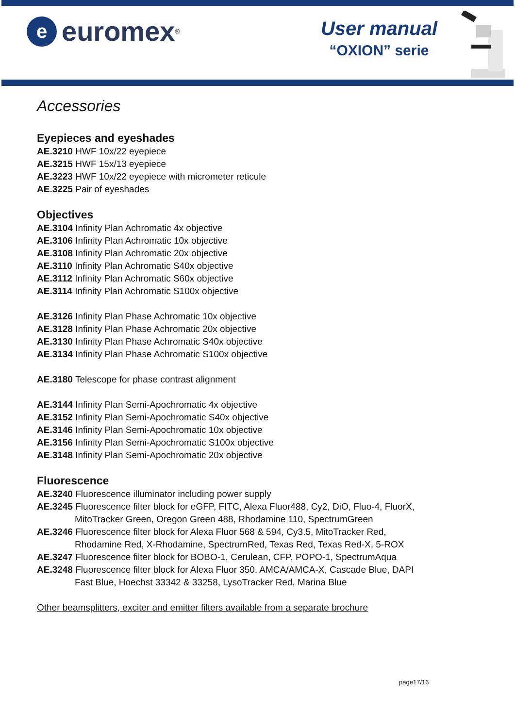e
euromex<sup>®</sup>
User manual
“OXION” serie
Accessories
Eyepieces and eyeshades
AE.3210 HWF 10x/22 eyepiece
AE.3215 HWF 15x/13 eyepiece
AE.3223 HWF 10x/22 eyepiece with micrometer reticule
AE.3225 Pair of eyeshades
Objectives
AE.3104 Infinity Plan Achromatic 4x objective
AE.3106 Infinity Plan Achromatic 10x objective
AE.3108 Infinity Plan Achromatic 20x objective
AE.3110 Infinity Plan Achromatic S40x objective
AE.3112 Infinity Plan Achromatic S60x objective
AE.3114 Infinity Plan Achromatic S100x objective
AE.3126 Infinity Plan Phase Achromatic 10x objective
AE.3128 Infinity Plan Phase Achromatic 20x objective
AE.3130 Infinity Plan Phase Achromatic S40x objective
AE.3134 Infinity Plan Phase Achromatic S100x objective
AE.3180 Telescope for phase contrast alignment
AE.3144 Infinity Plan Semi-Apochromatic 4x objective
AE.3152 Infinity Plan Semi-Apochromatic S40x objective
AE.3146 Infinity Plan Semi-Apochromatic 10x objective
AE.3156 Infinity Plan Semi-Apochromatic S100x objective
AE.3148 Infinity Plan Semi-Apochromatic 20x objective
Fluorescence
AE.3240 Fluorescence illuminator including power supply
AE.3245 Fluorescence filter block for eGFP, FITC, Alexa Fluor488, Cy2, DiO, Fluo-4, FluorX,
MitoTracker Green, Oregon Green 488, Rhodamine 110, SpectrumGreen
AE.3246 Fluorescence filter block for Alexa Fluor 568 & 594, Cy3.5, MitoTracker Red,
Rhodamine Red, X-Rhodamine, SpectrumRed, Texas Red, Texas Red-X, 5-ROX
AE.3247 Fluorescence filter block for BOBO-1, Cerulean, CFP, POPO-1, SpectrumAqua
AE.3248 Fluorescence filter block for Alexa Fluor 350, AMCA/AMCA-X, Cascade Blue, DAPI
Fast Blue, Hoechst 33342 & 33258, LysoTracker Red, Marina Blue
Other beamsplitters, exciter and emitter filters available from a separate brochure
page17/16